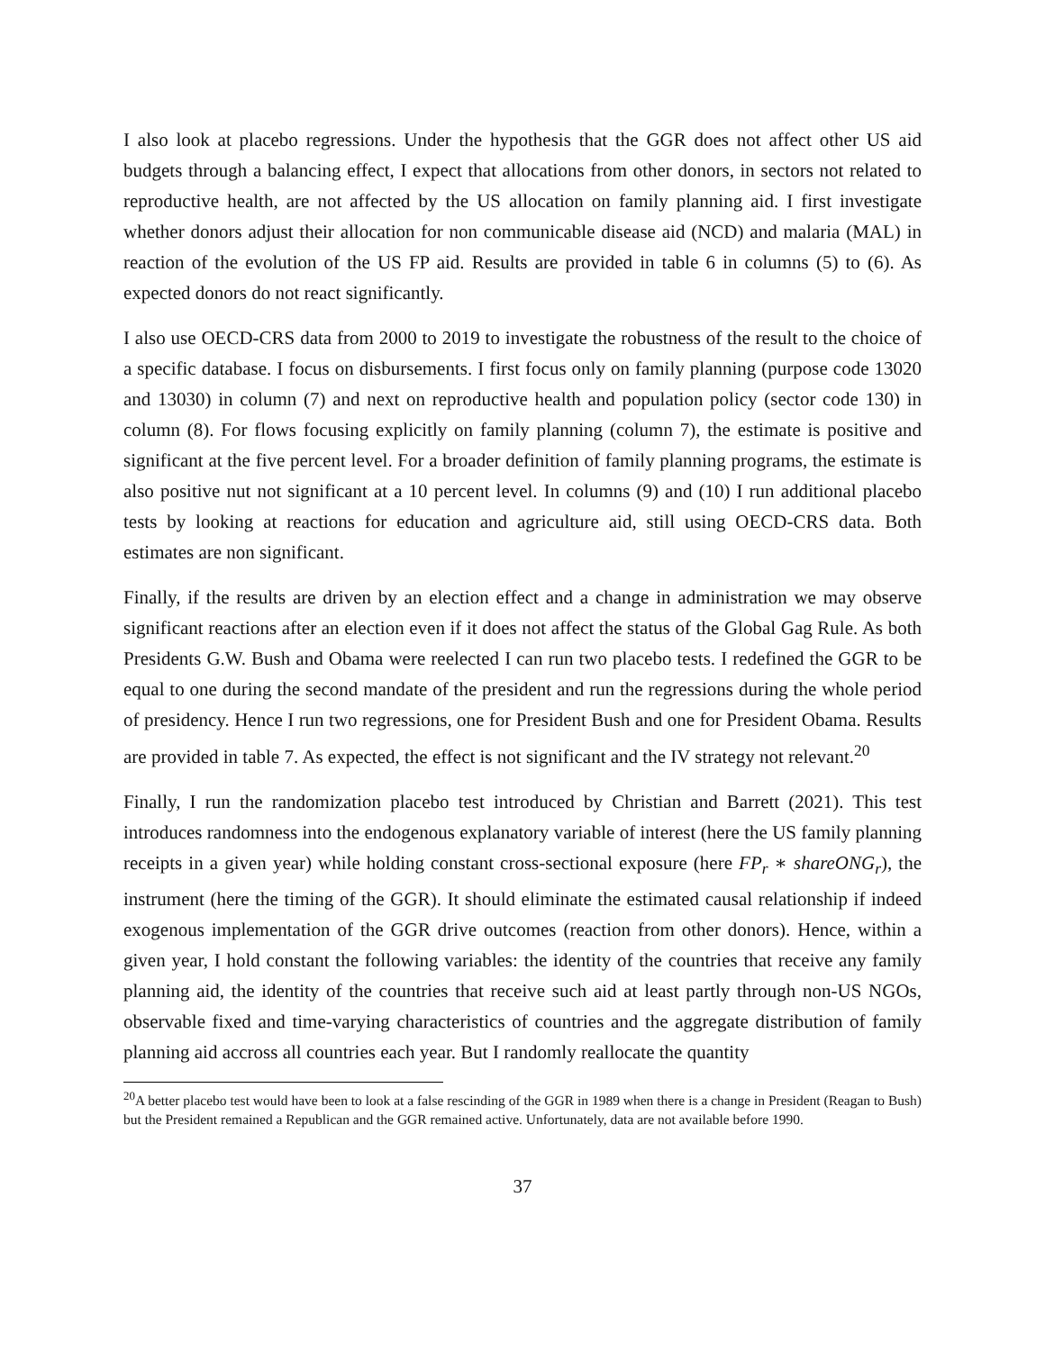I also look at placebo regressions. Under the hypothesis that the GGR does not affect other US aid budgets through a balancing effect, I expect that allocations from other donors, in sectors not related to reproductive health, are not affected by the US allocation on family planning aid. I first investigate whether donors adjust their allocation for non communicable disease aid (NCD) and malaria (MAL) in reaction of the evolution of the US FP aid. Results are provided in table 6 in columns (5) to (6). As expected donors do not react significantly.
I also use OECD-CRS data from 2000 to 2019 to investigate the robustness of the result to the choice of a specific database. I focus on disbursements. I first focus only on family planning (purpose code 13020 and 13030) in column (7) and next on reproductive health and population policy (sector code 130) in column (8). For flows focusing explicitly on family planning (column 7), the estimate is positive and significant at the five percent level. For a broader definition of family planning programs, the estimate is also positive nut not significant at a 10 percent level. In columns (9) and (10) I run additional placebo tests by looking at reactions for education and agriculture aid, still using OECD-CRS data. Both estimates are non significant.
Finally, if the results are driven by an election effect and a change in administration we may observe significant reactions after an election even if it does not affect the status of the Global Gag Rule. As both Presidents G.W. Bush and Obama were reelected I can run two placebo tests. I redefined the GGR to be equal to one during the second mandate of the president and run the regressions during the whole period of presidency. Hence I run two regressions, one for President Bush and one for President Obama. Results are provided in table 7. As expected, the effect is not significant and the IV strategy not relevant.<sup>20</sup>
Finally, I run the randomization placebo test introduced by Christian and Barrett (2021). This test introduces randomness into the endogenous explanatory variable of interest (here the US family planning receipts in a given year) while holding constant cross-sectional exposure (here FP<sub>r</sub> ∗ shareONG<sub>r</sub>), the instrument (here the timing of the GGR). It should eliminate the estimated causal relationship if indeed exogenous implementation of the GGR drive outcomes (reaction from other donors). Hence, within a given year, I hold constant the following variables: the identity of the countries that receive any family planning aid, the identity of the countries that receive such aid at least partly through non-US NGOs, observable fixed and time-varying characteristics of countries and the aggregate distribution of family planning aid accross all countries each year. But I randomly reallocate the quantity
<sup>20</sup> A better placebo test would have been to look at a false rescinding of the GGR in 1989 when there is a change in President (Reagan to Bush) but the President remained a Republican and the GGR remained active. Unfortunately, data are not available before 1990.
37